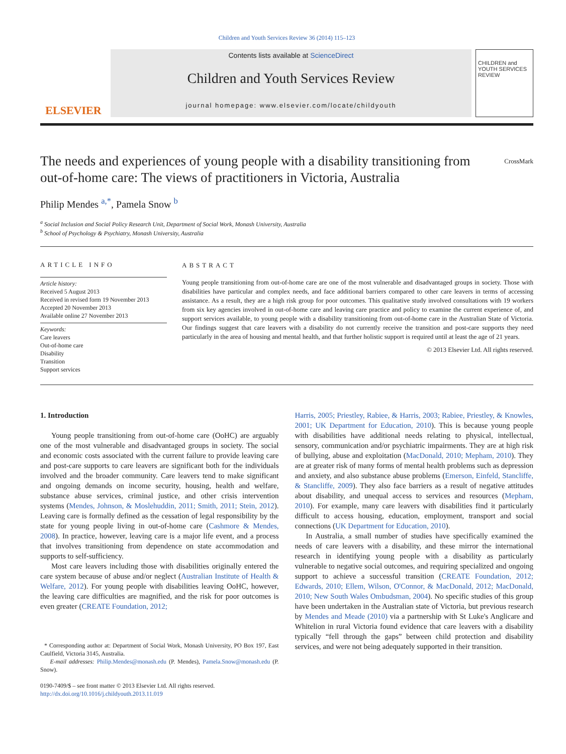Children and Youth Services Review 36 (2014) 115–123
ELSEVIER
Contents lists available at ScienceDirect
Children and Youth Services Review
journal homepage: www.elsevier.com/locate/childyouth
CHILDREN and YOUTH SERVICES REVIEW
The needs and experiences of young people with a disability transitioning from out-of-home care: The views of practitioners in Victoria, Australia CrossMark
Philip Mendes <sup>a,*</sup>, Pamela Snow <sup>b</sup>
<sup>a</sup> Social Inclusion and Social Policy Research Unit, Department of Social Work, Monash University, Australia
<sup>b</sup> School of Psychology & Psychiatry, Monash University, Australia
ARTICLE INFO
Article history:
Received 5 August 2013
Received in revised form 19 November 2013
Accepted 20 November 2013
Available online 27 November 2013
Keywords:
Care leavers
Out-of-home care
Disability
Transition
Support services
ABSTRACT
Young people transitioning from out-of-home care are one of the most vulnerable and disadvantaged groups in society. Those with disabilities have particular and complex needs, and face additional barriers compared to other care leavers in terms of accessing assistance. As a result, they are a high risk group for poor outcomes. This qualitative study involved consultations with 19 workers from six key agencies involved in out-of-home care and leaving care practice and policy to examine the current experience of, and support services available, to young people with a disability transitioning from out-of-home care in the Australian State of Victoria. Our findings suggest that care leavers with a disability do not currently receive the transition and post-care supports they need particularly in the area of housing and mental health, and that further holistic support is required until at least the age of 21 years.
© 2013 Elsevier Ltd. All rights reserved.
1. Introduction
Young people transitioning from out-of-home care (OoHC) are arguably one of the most vulnerable and disadvantaged groups in society. The social and economic costs associated with the current failure to provide leaving care and post-care supports to care leavers are significant both for the individuals involved and the broader community. Care leavers tend to make significant and ongoing demands on income security, housing, health and welfare, substance abuse services, criminal justice, and other crisis intervention systems (Mendes, Johnson, & Moslehuddin, 2011; Smith, 2011; Stein, 2012). Leaving care is formally defined as the cessation of legal responsibility by the state for young people living in out-of-home care (Cashmore & Mendes, 2008). In practice, however, leaving care is a major life event, and a process that involves transitioning from dependence on state accommodation and supports to self-sufficiency.
Most care leavers including those with disabilities originally entered the care system because of abuse and/or neglect (Australian Institute of Health & Welfare, 2012). For young people with disabilities leaving OoHC, however, the leaving care difficulties are magnified, and the risk for poor outcomes is even greater (CREATE Foundation, 2012;
* Corresponding author at: Department of Social Work, Monash University, PO Box 197, East Caulfield, Victoria 3145, Australia.
E-mail addresses: Philip.Mendes@monash.edu (P. Mendes), Pamela.Snow@monash.edu (P. Snow).
0190-7409/$ – see front matter © 2013 Elsevier Ltd. All rights reserved.
http://dx.doi.org/10.1016/j.childyouth.2013.11.019
Harris, 2005; Priestley, Rabiee, & Harris, 2003; Rabiee, Priestley, & Knowles, 2001; UK Department for Education, 2010). This is because young people with disabilities have additional needs relating to physical, intellectual, sensory, communication and/or psychiatric impairments. They are at high risk of bullying, abuse and exploitation (MacDonald, 2010; Mepham, 2010). They are at greater risk of many forms of mental health problems such as depression and anxiety, and also substance abuse problems (Emerson, Einfeld, Stancliffe, & Stancliffe, 2009). They also face barriers as a result of negative attitudes about disability, and unequal access to services and resources (Mepham, 2010). For example, many care leavers with disabilities find it particularly difficult to access housing, education, employment, transport and social connections (UK Department for Education, 2010).
In Australia, a small number of studies have specifically examined the needs of care leavers with a disability, and these mirror the international research in identifying young people with a disability as particularly vulnerable to negative social outcomes, and requiring specialized and ongoing support to achieve a successful transition (CREATE Foundation, 2012; Edwards, 2010; Ellem, Wilson, O'Connor, & MacDonald, 2012; MacDonald, 2010; New South Wales Ombudsman, 2004). No specific studies of this group have been undertaken in the Australian state of Victoria, but previous research by Mendes and Meade (2010) via a partnership with St Luke's Anglicare and Whitelion in rural Victoria found evidence that care leavers with a disability typically “fell through the gaps” between child protection and disability services, and were not being adequately supported in their transition.